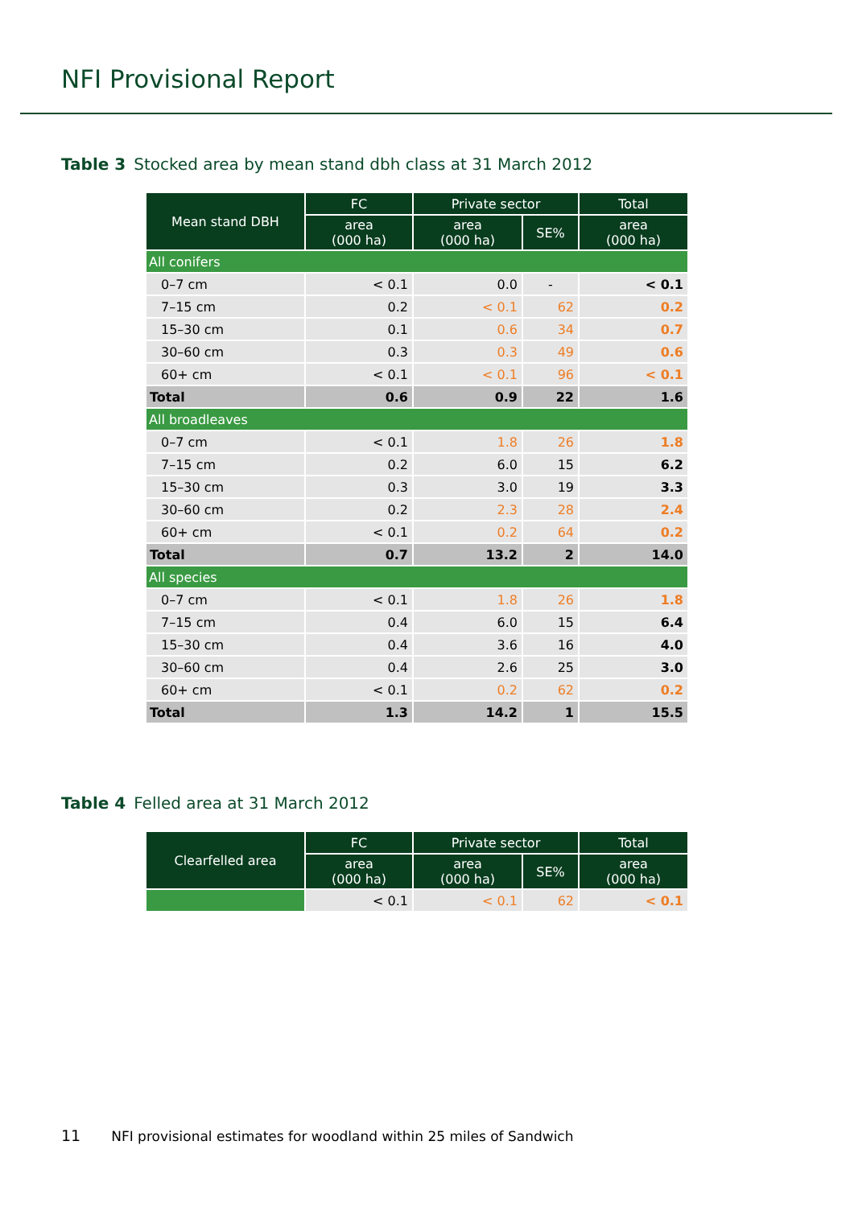NFI Provisional Report
Table 3 Stocked area by mean stand dbh class at 31 March 2012
| Mean stand DBH | FC | Private sector | | Total |
| --- | --- | --- | --- | --- |
| | area (000 ha) | area (000 ha) | SE% | area (000 ha) |
| All conifers | | | | |
| 0–7 cm | < 0.1 | 0.0 | - | < 0.1 |
| 7–15 cm | 0.2 | < 0.1 | 62 | 0.2 |
| 15–30 cm | 0.1 | 0.6 | 34 | 0.7 |
| 30–60 cm | 0.3 | 0.3 | 49 | 0.6 |
| 60+ cm | < 0.1 | < 0.1 | 96 | < 0.1 |
| Total | 0.6 | 0.9 | 22 | 1.6 |
| All broadleaves | | | | |
| 0–7 cm | < 0.1 | 1.8 | 26 | 1.8 |
| 7–15 cm | 0.2 | 6.0 | 15 | 6.2 |
| 15–30 cm | 0.3 | 3.0 | 19 | 3.3 |
| 30–60 cm | 0.2 | 2.3 | 28 | 2.4 |
| 60+ cm | < 0.1 | 0.2 | 64 | 0.2 |
| Total | 0.7 | 13.2 | 2 | 14.0 |
| All species | | | | |
| 0–7 cm | < 0.1 | 1.8 | 26 | 1.8 |
| 7–15 cm | 0.4 | 6.0 | 15 | 6.4 |
| 15–30 cm | 0.4 | 3.6 | 16 | 4.0 |
| 30–60 cm | 0.4 | 2.6 | 25 | 3.0 |
| 60+ cm | < 0.1 | 0.2 | 62 | 0.2 |
| Total | 1.3 | 14.2 | 1 | 15.5 |
Table 4 Felled area at 31 March 2012
| Clearfelled area | FC | Private sector | | Total |
| --- | --- | --- | --- | --- |
| | area (000 ha) | area (000 ha) | SE% | area (000 ha) |
| | < 0.1 | < 0.1 | 62 | < 0.1 |
11 NFI provisional estimates for woodland within 25 miles of Sandwich